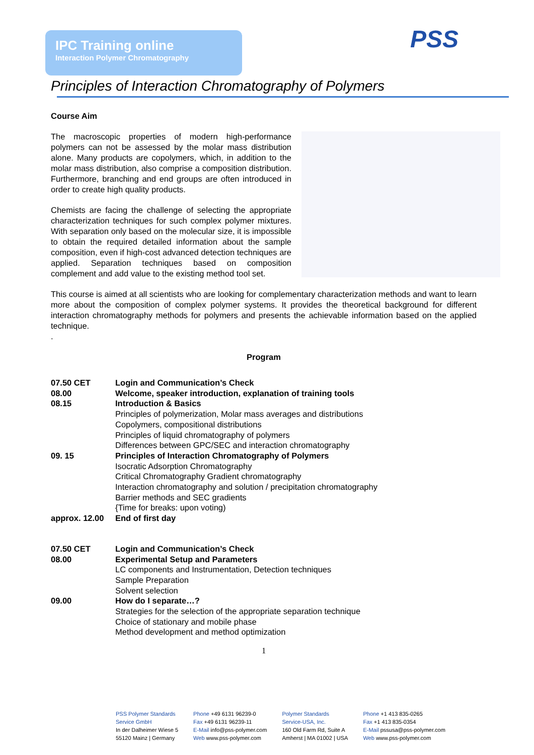IPC Training online
Interaction Polymer Chromatography
PSS
Principles of Interaction Chromatography of Polymers
Course Aim
The macroscopic properties of modern high-performance polymers can not be assessed by the molar mass distribution alone. Many products are copolymers, which, in addition to the molar mass distribution, also comprise a composition distribution. Furthermore, branching and end groups are often introduced in order to create high quality products.
Chemists are facing the challenge of selecting the appropriate characterization techniques for such complex polymer mixtures. With separation only based on the molecular size, it is impossible to obtain the required detailed information about the sample composition, even if high-cost advanced detection techniques are applied. Separation techniques based on composition complement and add value to the existing method tool set.
This course is aimed at all scientists who are looking for complementary characterization methods and want to learn more about the composition of complex polymer systems. It provides the theoretical background for different interaction chromatography methods for polymers and presents the achievable information based on the applied technique.
.
Program
| 07.50 CET | Login and Communication’s Check |
| 08.00 | Welcome, speaker introduction, explanation of training tools |
| 08.15 | Introduction & Basics Principles of polymerization, Molar mass averages and distributions Copolymers, compositional distributions Principles of liquid chromatography of polymers Differences between GPC/SEC and interaction chromatography |
| 09. 15 | Principles of Interaction Chromatography of Polymers Isocratic Adsorption Chromatography Critical Chromatography Gradient chromatography Interaction chromatography and solution / precipitation chromatography Barrier methods and SEC gradients {Time for breaks: upon voting) |
| approx. 12.00 | End of first day |
| 07.50 CET | Login and Communication’s Check |
| 08.00 | Experimental Setup and Parameters LC components and Instrumentation, Detection techniques Sample Preparation Solvent selection |
| 09.00 | How do I separate…? Strategies for the selection of the appropriate separation technique Choice of stationary and mobile phase Method development and method optimization |
1
PSS Polymer Standards
Service GmbH
In der Dalheimer Wiese 5
55120 Mainz | Germany
Phone +49 6131 96239-0
Fax +49 6131 96239-11
E-Mail info@pss-polymer.com
Web www.pss-polymer.com
Polymer Standards
Service-USA, Inc.
160 Old Farm Rd, Suite A
Amherst | MA 01002 | USA
Phone +1 413 835-0265
Fax +1 413 835-0354
E-Mail pssusa@pss-polymer.com
Web www.pss-polymer.com